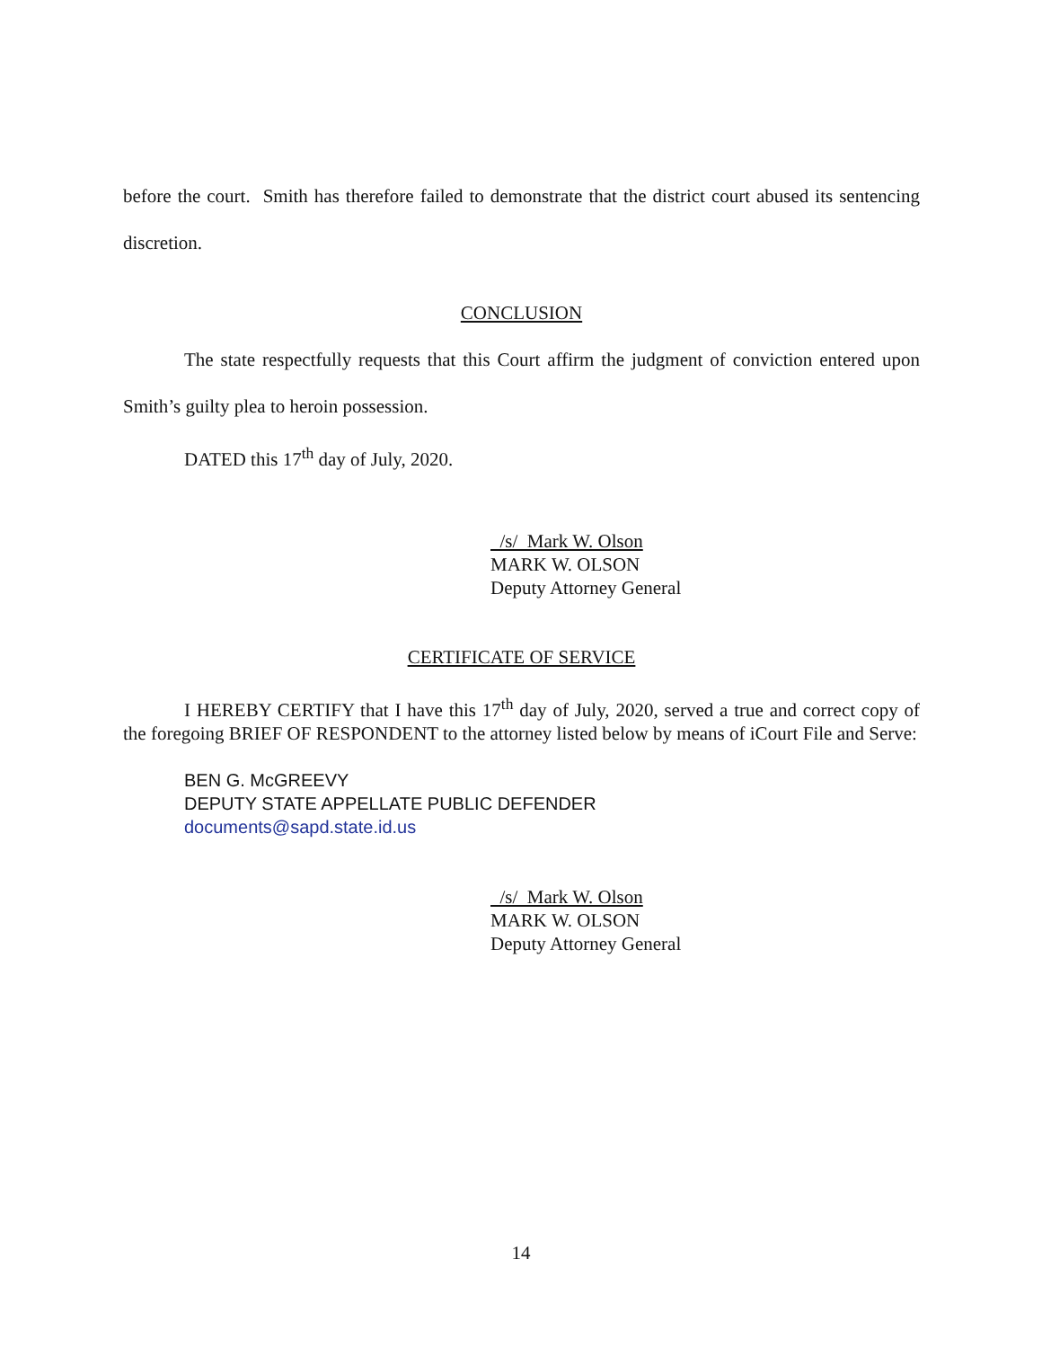before the court. Smith has therefore failed to demonstrate that the district court abused its sentencing discretion.
CONCLUSION
The state respectfully requests that this Court affirm the judgment of conviction entered upon Smith’s guilty plea to heroin possession.
DATED this 17<sup>th</sup> day of July, 2020.
/s/ Mark W. Olson
MARK W. OLSON
Deputy Attorney General
CERTIFICATE OF SERVICE
I HEREBY CERTIFY that I have this 17<sup>th</sup> day of July, 2020, served a true and correct copy of the foregoing BRIEF OF RESPONDENT to the attorney listed below by means of iCourt File and Serve:
BEN G. McGREEVY
DEPUTY STATE APPELLATE PUBLIC DEFENDER
documents@sapd.state.id.us
/s/ Mark W. Olson
MARK W. OLSON
Deputy Attorney General
14